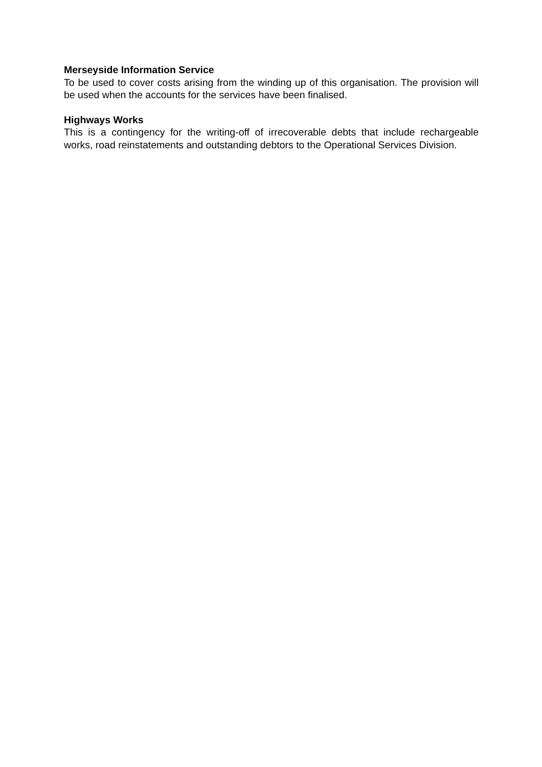Merseyside Information Service
To be used to cover costs arising from the winding up of this organisation. The provision will be used when the accounts for the services have been finalised.
Highways Works
This is a contingency for the writing-off of irrecoverable debts that include rechargeable works, road reinstatements and outstanding debtors to the Operational Services Division.